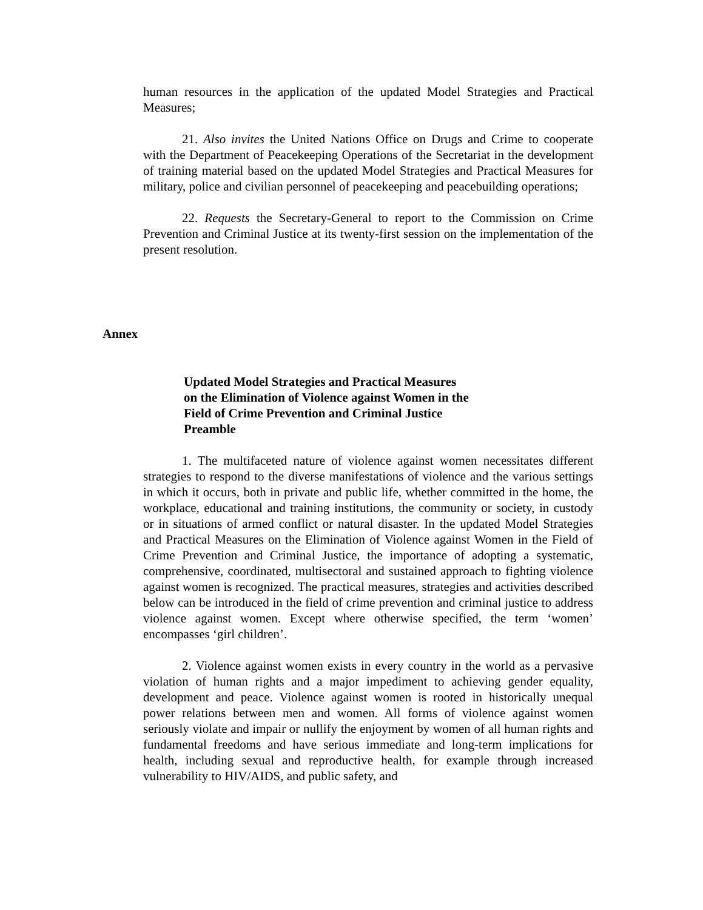human resources in the application of the updated Model Strategies and Practical Measures;
21. Also invites the United Nations Office on Drugs and Crime to cooperate with the Department of Peacekeeping Operations of the Secretariat in the development of training material based on the updated Model Strategies and Practical Measures for military, police and civilian personnel of peacekeeping and peacebuilding operations;
22. Requests the Secretary-General to report to the Commission on Crime Prevention and Criminal Justice at its twenty-first session on the implementation of the present resolution.
Annex
Updated Model Strategies and Practical Measures
on the Elimination of Violence against Women in the
Field of Crime Prevention and Criminal Justice
Preamble
1. The multifaceted nature of violence against women necessitates different strategies to respond to the diverse manifestations of violence and the various settings in which it occurs, both in private and public life, whether committed in the home, the workplace, educational and training institutions, the community or society, in custody or in situations of armed conflict or natural disaster. In the updated Model Strategies and Practical Measures on the Elimination of Violence against Women in the Field of Crime Prevention and Criminal Justice, the importance of adopting a systematic, comprehensive, coordinated, multisectoral and sustained approach to fighting violence against women is recognized. The practical measures, strategies and activities described below can be introduced in the field of crime prevention and criminal justice to address violence against women. Except where otherwise specified, the term ‘women’ encompasses ‘girl children’.
2. Violence against women exists in every country in the world as a pervasive violation of human rights and a major impediment to achieving gender equality, development and peace. Violence against women is rooted in historically unequal power relations between men and women. All forms of violence against women seriously violate and impair or nullify the enjoyment by women of all human rights and fundamental freedoms and have serious immediate and long-term implications for health, including sexual and reproductive health, for example through increased vulnerability to HIV/AIDS, and public safety, and